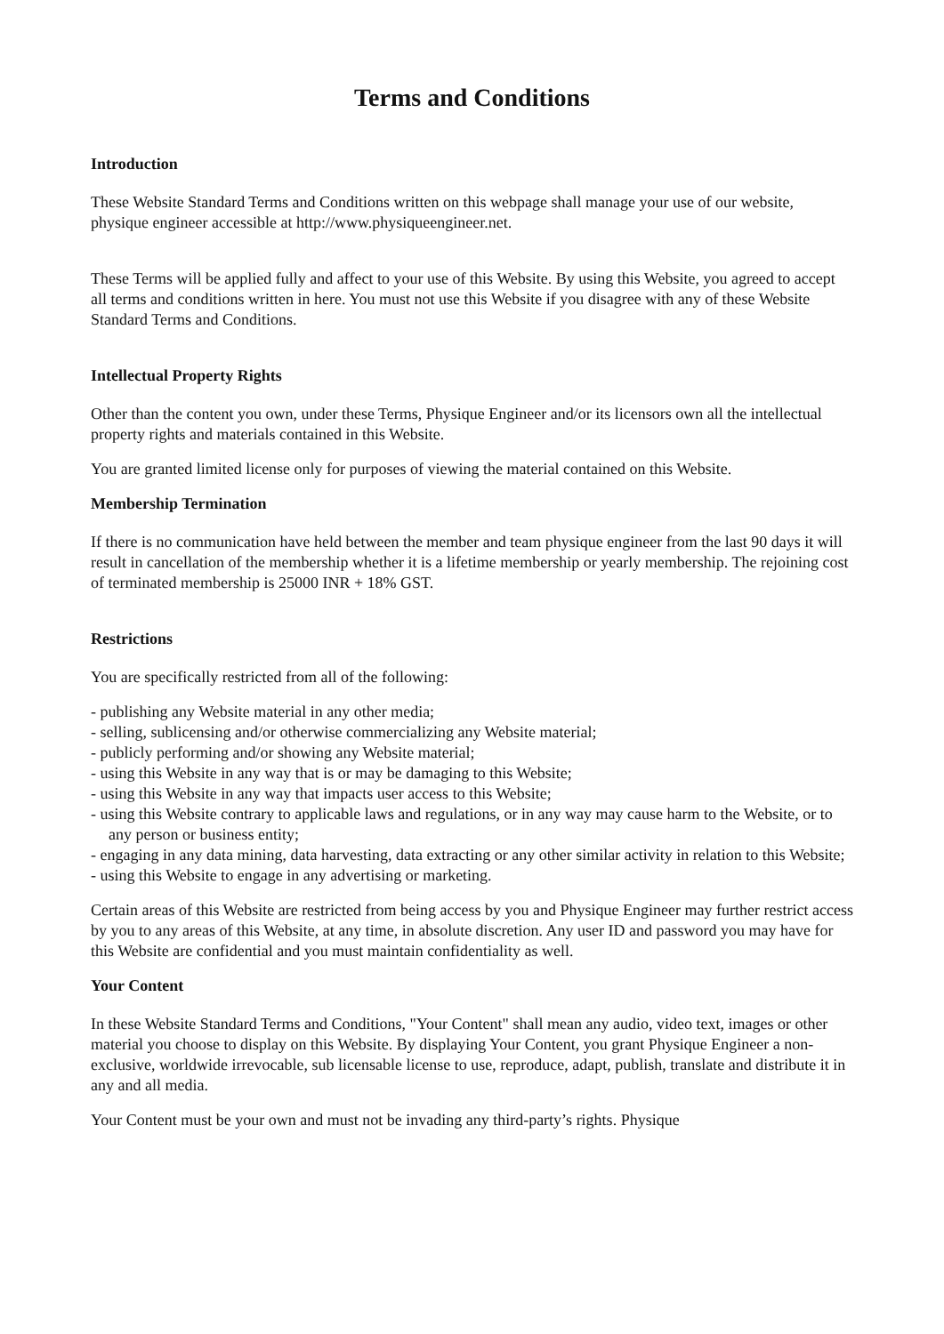Terms and Conditions
Introduction
These Website Standard Terms and Conditions written on this webpage shall manage your use of our website, physique engineer accessible at http://www.physiqueengineer.net.
These Terms will be applied fully and affect to your use of this Website. By using this Website, you agreed to accept all terms and conditions written in here. You must not use this Website if you disagree with any of these Website Standard Terms and Conditions.
Intellectual Property Rights
Other than the content you own, under these Terms, Physique Engineer and/or its licensors own all the intellectual property rights and materials contained in this Website.
You are granted limited license only for purposes of viewing the material contained on this Website.
Membership Termination
If there is no communication have held between the member and team physique engineer from the last 90 days it will result in cancellation of the membership whether it is a lifetime membership or yearly membership. The rejoining cost of terminated membership is 25000 INR + 18% GST.
Restrictions
You are specifically restricted from all of the following:
- publishing any Website material in any other media;
- selling, sublicensing and/or otherwise commercializing any Website material;
- publicly performing and/or showing any Website material;
- using this Website in any way that is or may be damaging to this Website;
- using this Website in any way that impacts user access to this Website;
- using this Website contrary to applicable laws and regulations, or in any way may cause harm to the Website, or to any person or business entity;
- engaging in any data mining, data harvesting, data extracting or any other similar activity in relation to this Website;
- using this Website to engage in any advertising or marketing.
Certain areas of this Website are restricted from being access by you and Physique Engineer may further restrict access by you to any areas of this Website, at any time, in absolute discretion. Any user ID and password you may have for this Website are confidential and you must maintain confidentiality as well.
Your Content
In these Website Standard Terms and Conditions, "Your Content" shall mean any audio, video text, images or other material you choose to display on this Website. By displaying Your Content, you grant Physique Engineer a non-exclusive, worldwide irrevocable, sub licensable license to use, reproduce, adapt, publish, translate and distribute it in any and all media.
Your Content must be your own and must not be invading any third-party’s rights. Physique